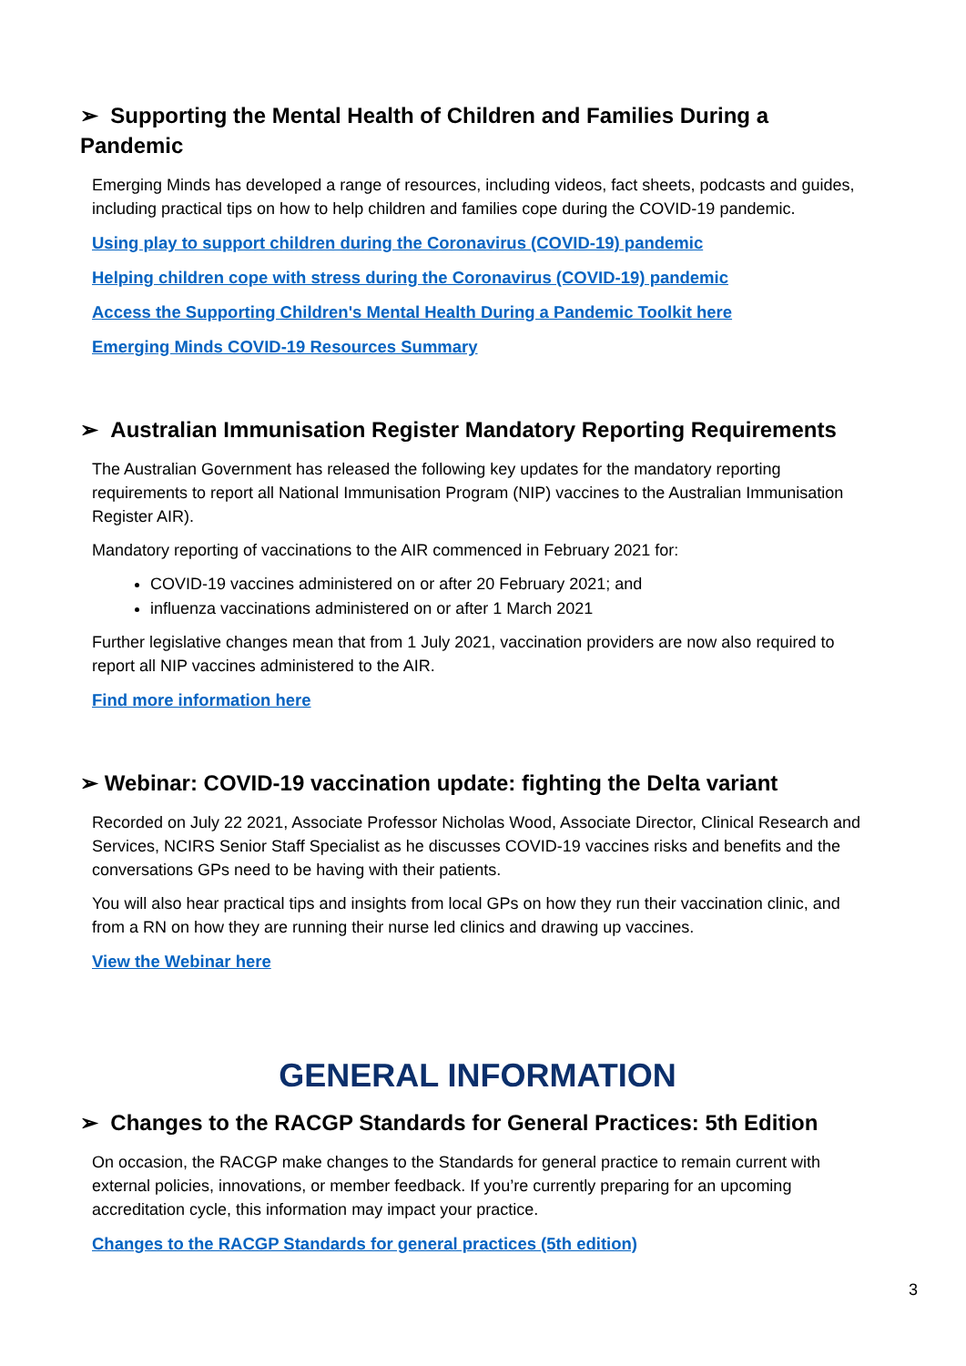➢ Supporting the Mental Health of Children and Families During a Pandemic
Emerging Minds has developed a range of resources, including videos, fact sheets, podcasts and guides, including practical tips on how to help children and families cope during the COVID-19 pandemic.
Using play to support children during the Coronavirus (COVID-19) pandemic
Helping children cope with stress during the Coronavirus (COVID-19) pandemic
Access the Supporting Children's Mental Health During a Pandemic Toolkit here
Emerging Minds COVID-19 Resources Summary
➢ Australian Immunisation Register Mandatory Reporting Requirements
The Australian Government has released the following key updates for the mandatory reporting requirements to report all National Immunisation Program (NIP) vaccines to the Australian Immunisation Register AIR).
Mandatory reporting of vaccinations to the AIR commenced in February 2021 for:
COVID-19 vaccines administered on or after 20 February 2021; and
influenza vaccinations administered on or after 1 March 2021
Further legislative changes mean that from 1 July 2021, vaccination providers are now also required to report all NIP vaccines administered to the AIR.
Find more information here
➢ Webinar: COVID-19 vaccination update: fighting the Delta variant
Recorded on July 22 2021, Associate Professor Nicholas Wood, Associate Director, Clinical Research and Services, NCIRS Senior Staff Specialist as he discusses COVID-19 vaccines risks and benefits and the conversations GPs need to be having with their patients.
You will also hear practical tips and insights from local GPs on how they run their vaccination clinic, and from a RN on how they are running their nurse led clinics and drawing up vaccines.
View the Webinar here
GENERAL INFORMATION
➢ Changes to the RACGP Standards for General Practices: 5th Edition
On occasion, the RACGP make changes to the Standards for general practice to remain current with external policies, innovations, or member feedback. If you’re currently preparing for an upcoming accreditation cycle, this information may impact your practice.
Changes to the RACGP Standards for general practices (5th edition)
3